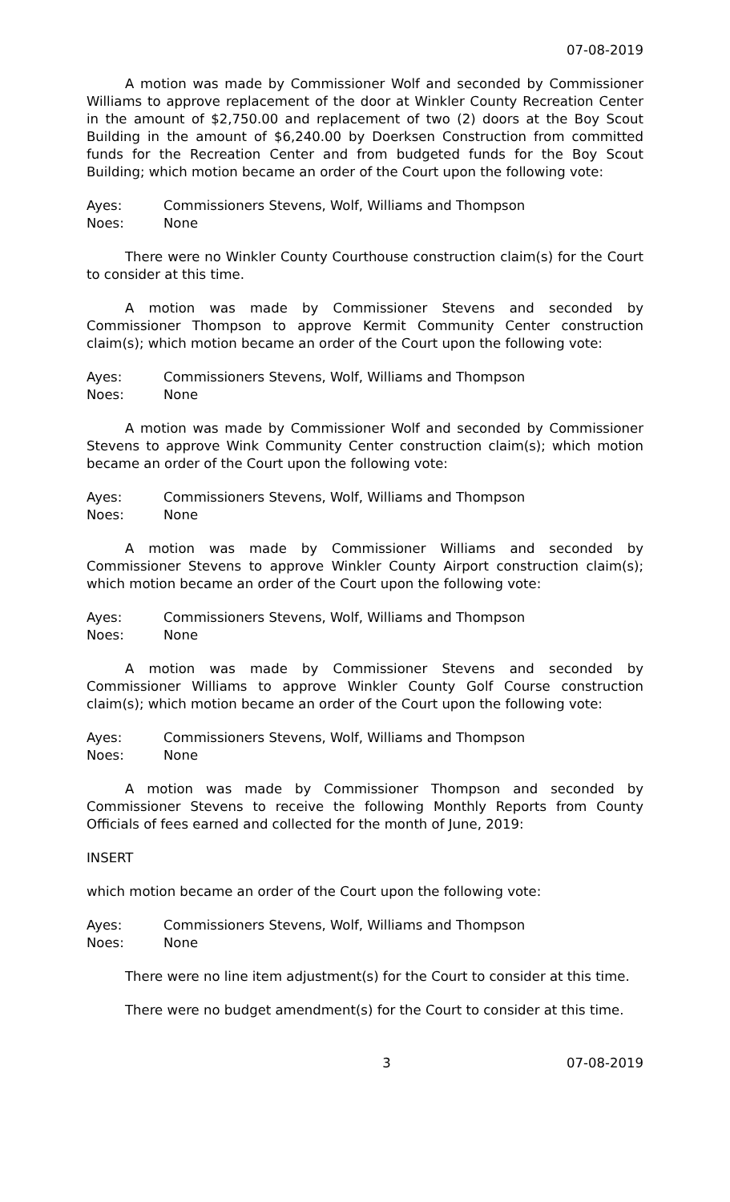07-08-2019
A motion was made by Commissioner Wolf and seconded by Commissioner Williams to approve replacement of the door at Winkler County Recreation Center in the amount of $2,750.00 and replacement of two (2) doors at the Boy Scout Building in the amount of $6,240.00 by Doerksen Construction from committed funds for the Recreation Center and from budgeted funds for the Boy Scout Building; which motion became an order of the Court upon the following vote:
Ayes: Commissioners Stevens, Wolf, Williams and Thompson
Noes: None
There were no Winkler County Courthouse construction claim(s) for the Court to consider at this time.
A motion was made by Commissioner Stevens and seconded by Commissioner Thompson to approve Kermit Community Center construction claim(s); which motion became an order of the Court upon the following vote:
Ayes: Commissioners Stevens, Wolf, Williams and Thompson
Noes: None
A motion was made by Commissioner Wolf and seconded by Commissioner Stevens to approve Wink Community Center construction claim(s); which motion became an order of the Court upon the following vote:
Ayes: Commissioners Stevens, Wolf, Williams and Thompson
Noes: None
A motion was made by Commissioner Williams and seconded by Commissioner Stevens to approve Winkler County Airport construction claim(s); which motion became an order of the Court upon the following vote:
Ayes: Commissioners Stevens, Wolf, Williams and Thompson
Noes: None
A motion was made by Commissioner Stevens and seconded by Commissioner Williams to approve Winkler County Golf Course construction claim(s); which motion became an order of the Court upon the following vote:
Ayes: Commissioners Stevens, Wolf, Williams and Thompson
Noes: None
A motion was made by Commissioner Thompson and seconded by Commissioner Stevens to receive the following Monthly Reports from County Officials of fees earned and collected for the month of June, 2019:
INSERT
which motion became an order of the Court upon the following vote:
Ayes: Commissioners Stevens, Wolf, Williams and Thompson
Noes: None
There were no line item adjustment(s) for the Court to consider at this time.
There were no budget amendment(s) for the Court to consider at this time.
3 07-08-2019